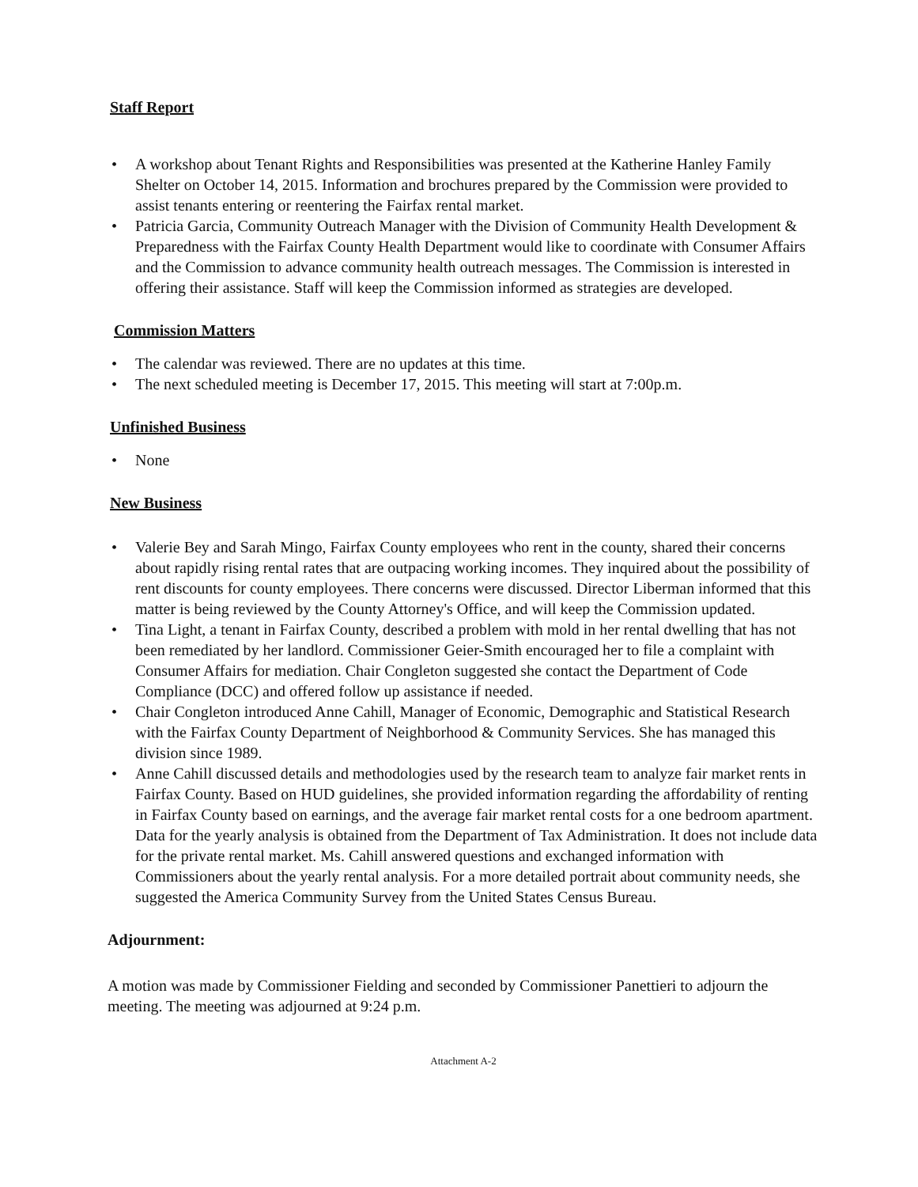Staff Report
• A workshop about Tenant Rights and Responsibilities was presented at the Katherine Hanley Family Shelter on October 14, 2015. Information and brochures prepared by the Commission were provided to assist tenants entering or reentering the Fairfax rental market.
• Patricia Garcia, Community Outreach Manager with the Division of Community Health Development & Preparedness with the Fairfax County Health Department would like to coordinate with Consumer Affairs and the Commission to advance community health outreach messages. The Commission is interested in offering their assistance. Staff will keep the Commission informed as strategies are developed.
Commission Matters
• The calendar was reviewed. There are no updates at this time.
• The next scheduled meeting is December 17, 2015. This meeting will start at 7:00p.m.
Unfinished Business
• None
New Business
• Valerie Bey and Sarah Mingo, Fairfax County employees who rent in the county, shared their concerns about rapidly rising rental rates that are outpacing working incomes. They inquired about the possibility of rent discounts for county employees. There concerns were discussed. Director Liberman informed that this matter is being reviewed by the County Attorney's Office, and will keep the Commission updated.
• Tina Light, a tenant in Fairfax County, described a problem with mold in her rental dwelling that has not been remediated by her landlord. Commissioner Geier-Smith encouraged her to file a complaint with Consumer Affairs for mediation. Chair Congleton suggested she contact the Department of Code Compliance (DCC) and offered follow up assistance if needed.
• Chair Congleton introduced Anne Cahill, Manager of Economic, Demographic and Statistical Research with the Fairfax County Department of Neighborhood & Community Services. She has managed this division since 1989.
• Anne Cahill discussed details and methodologies used by the research team to analyze fair market rents in Fairfax County. Based on HUD guidelines, she provided information regarding the affordability of renting in Fairfax County based on earnings, and the average fair market rental costs for a one bedroom apartment. Data for the yearly analysis is obtained from the Department of Tax Administration. It does not include data for the private rental market. Ms. Cahill answered questions and exchanged information with Commissioners about the yearly rental analysis. For a more detailed portrait about community needs, she suggested the America Community Survey from the United States Census Bureau.
Adjournment:
A motion was made by Commissioner Fielding and seconded by Commissioner Panettieri to adjourn the meeting. The meeting was adjourned at 9:24 p.m.
Attachment A-2